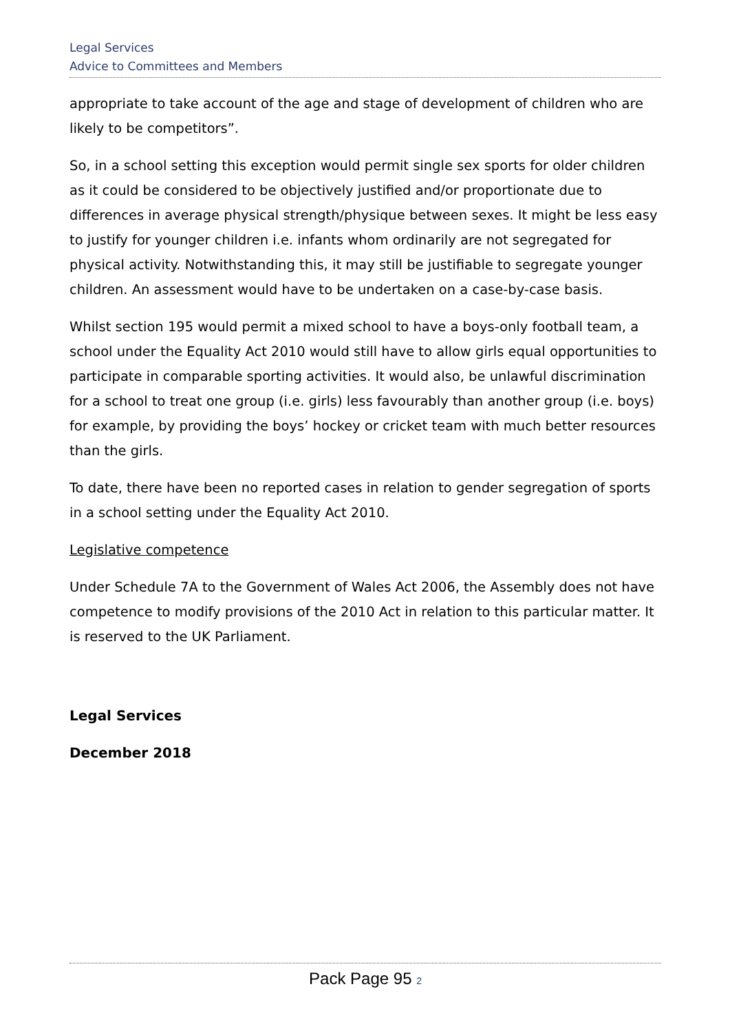Legal Services
Advice to Committees and Members
appropriate to take account of the age and stage of development of children who are likely to be competitors”.
So, in a school setting this exception would permit single sex sports for older children as it could be considered to be objectively justified and/or proportionate due to differences in average physical strength/physique between sexes. It might be less easy to justify for younger children i.e. infants whom ordinarily are not segregated for physical activity. Notwithstanding this, it may still be justifiable to segregate younger children. An assessment would have to be undertaken on a case-by-case basis.
Whilst section 195 would permit a mixed school to have a boys-only football team, a school under the Equality Act 2010 would still have to allow girls equal opportunities to participate in comparable sporting activities. It would also, be unlawful discrimination for a school to treat one group (i.e. girls) less favourably than another group (i.e. boys) for example, by providing the boys’ hockey or cricket team with much better resources than the girls.
To date, there have been no reported cases in relation to gender segregation of sports in a school setting under the Equality Act 2010.
Legislative competence
Under Schedule 7A to the Government of Wales Act 2006, the Assembly does not have competence to modify provisions of the 2010 Act in relation to this particular matter. It is reserved to the UK Parliament.
Legal Services
December 2018
Pack Page 95 2